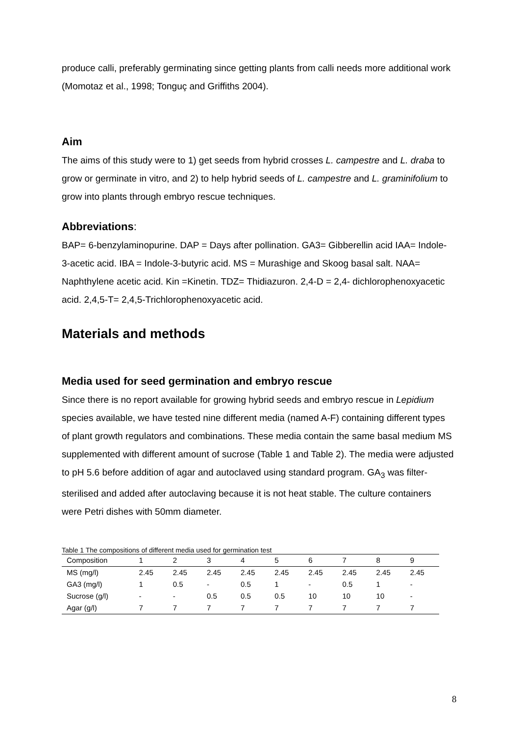produce calli, preferably germinating since getting plants from calli needs more additional work (Momotaz et al., 1998; Tonguç and Griffiths 2004).
Aim
The aims of this study were to 1) get seeds from hybrid crosses L. campestre and L. draba to grow or germinate in vitro, and 2) to help hybrid seeds of L. campestre and L. graminifolium to grow into plants through embryo rescue techniques.
Abbreviations:
BAP= 6-benzylaminopurine. DAP = Days after pollination. GA3= Gibberellin acid IAA= Indole-3-acetic acid. IBA = Indole-3-butyric acid. MS = Murashige and Skoog basal salt. NAA= Naphthylene acetic acid. Kin =Kinetin. TDZ= Thidiazuron. 2,4-D = 2,4- dichlorophenoxyacetic acid. 2,4,5-T= 2,4,5-Trichlorophenoxyacetic acid.
Materials and methods
Media used for seed germination and embryo rescue
Since there is no report available for growing hybrid seeds and embryo rescue in Lepidium species available, we have tested nine different media (named A-F) containing different types of plant growth regulators and combinations. These media contain the same basal medium MS supplemented with different amount of sucrose (Table 1 and Table 2). The media were adjusted to pH 5.6 before addition of agar and autoclaved using standard program. GA<sub>3</sub> was filter-sterilised and added after autoclaving because it is not heat stable. The culture containers were Petri dishes with 50mm diameter.
Table 1 The compositions of different media used for germination test
| Composition | 1 | 2 | 3 | 4 | 5 | 6 | 7 | 8 | 9 |
| MS (mg/l) | 2.45 | 2.45 | 2.45 | 2.45 | 2.45 | 2.45 | 2.45 | 2.45 | 2.45 |
| GA3 (mg/l) | 1 | 0.5 | - | 0.5 | 1 | - | 0.5 | 1 | - |
| Sucrose (g/l) | - | - | 0.5 | 0.5 | 0.5 | 10 | 10 | 10 | - |
| Agar (g/l) | 7 | 7 | 7 | 7 | 7 | 7 | 7 | 7 | 7 |
8